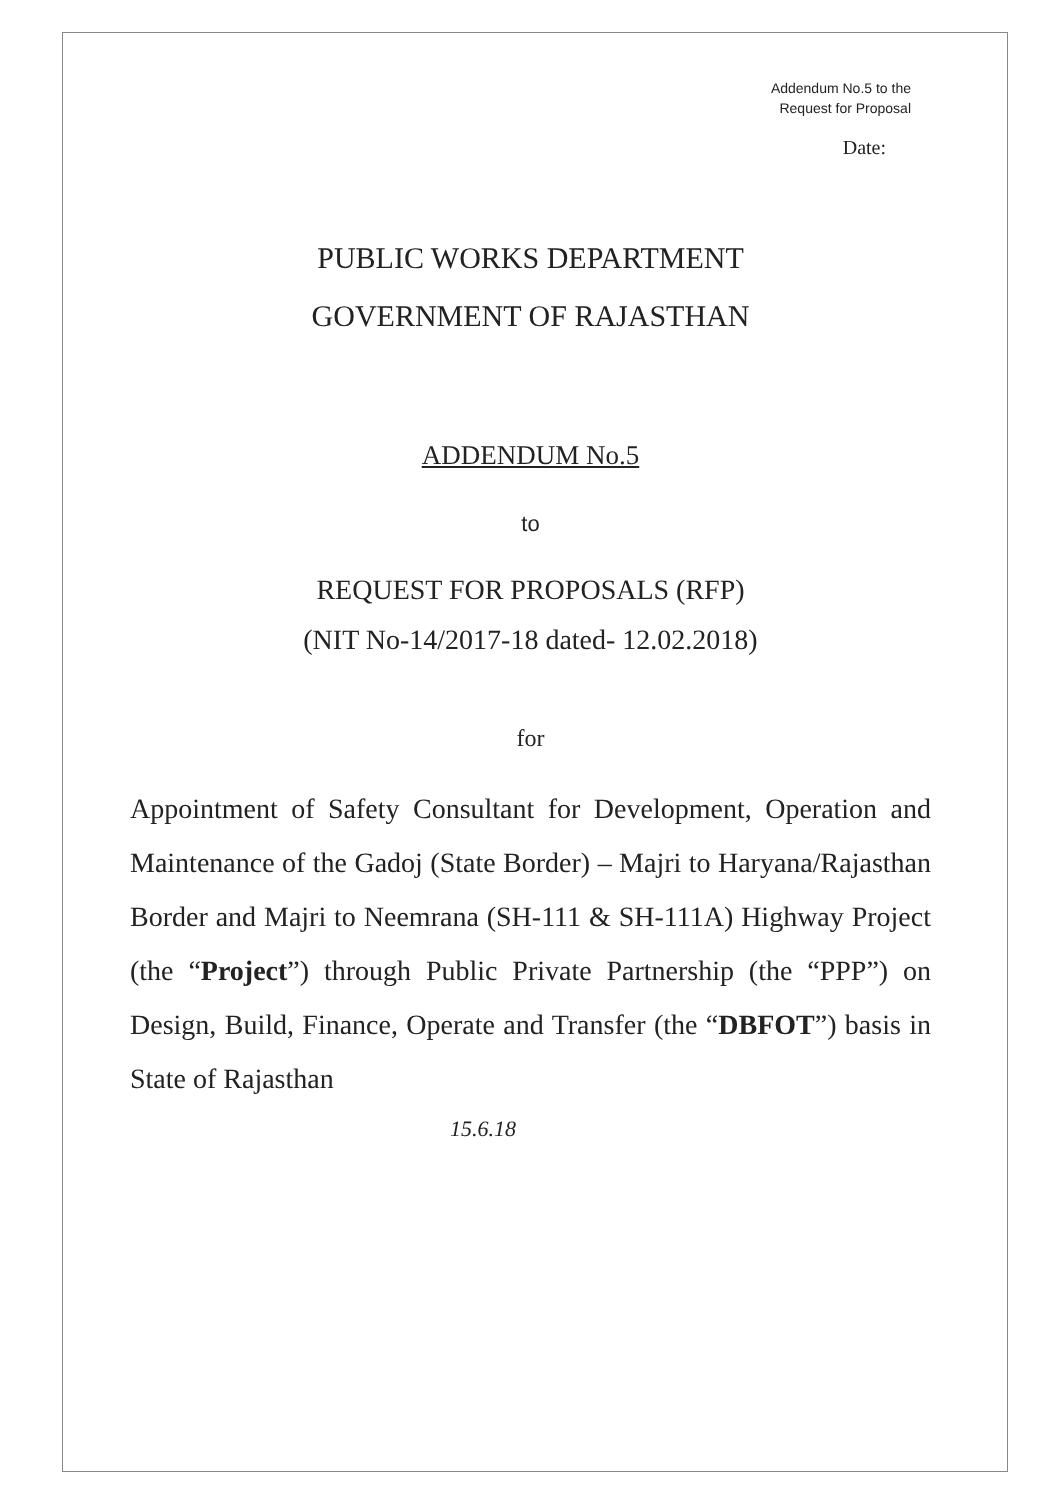Addendum No.5 to the
Request for Proposal
Date:
PUBLIC WORKS DEPARTMENT
GOVERNMENT OF RAJASTHAN
ADDENDUM No.5
to
REQUEST FOR PROPOSALS (RFP)
(NIT No-14/2017-18 dated- 12.02.2018)
for
Appointment of Safety Consultant for Development, Operation and Maintenance of the Gadoj (State Border) – Majri to Haryana/Rajasthan Border and Majri to Neemrana (SH-111 & SH-111A) Highway Project (the “Project”) through Public Private Partnership (the “PPP”) on Design, Build, Finance, Operate and Transfer (the “DBFOT”) basis in State of Rajasthan
15.6.18